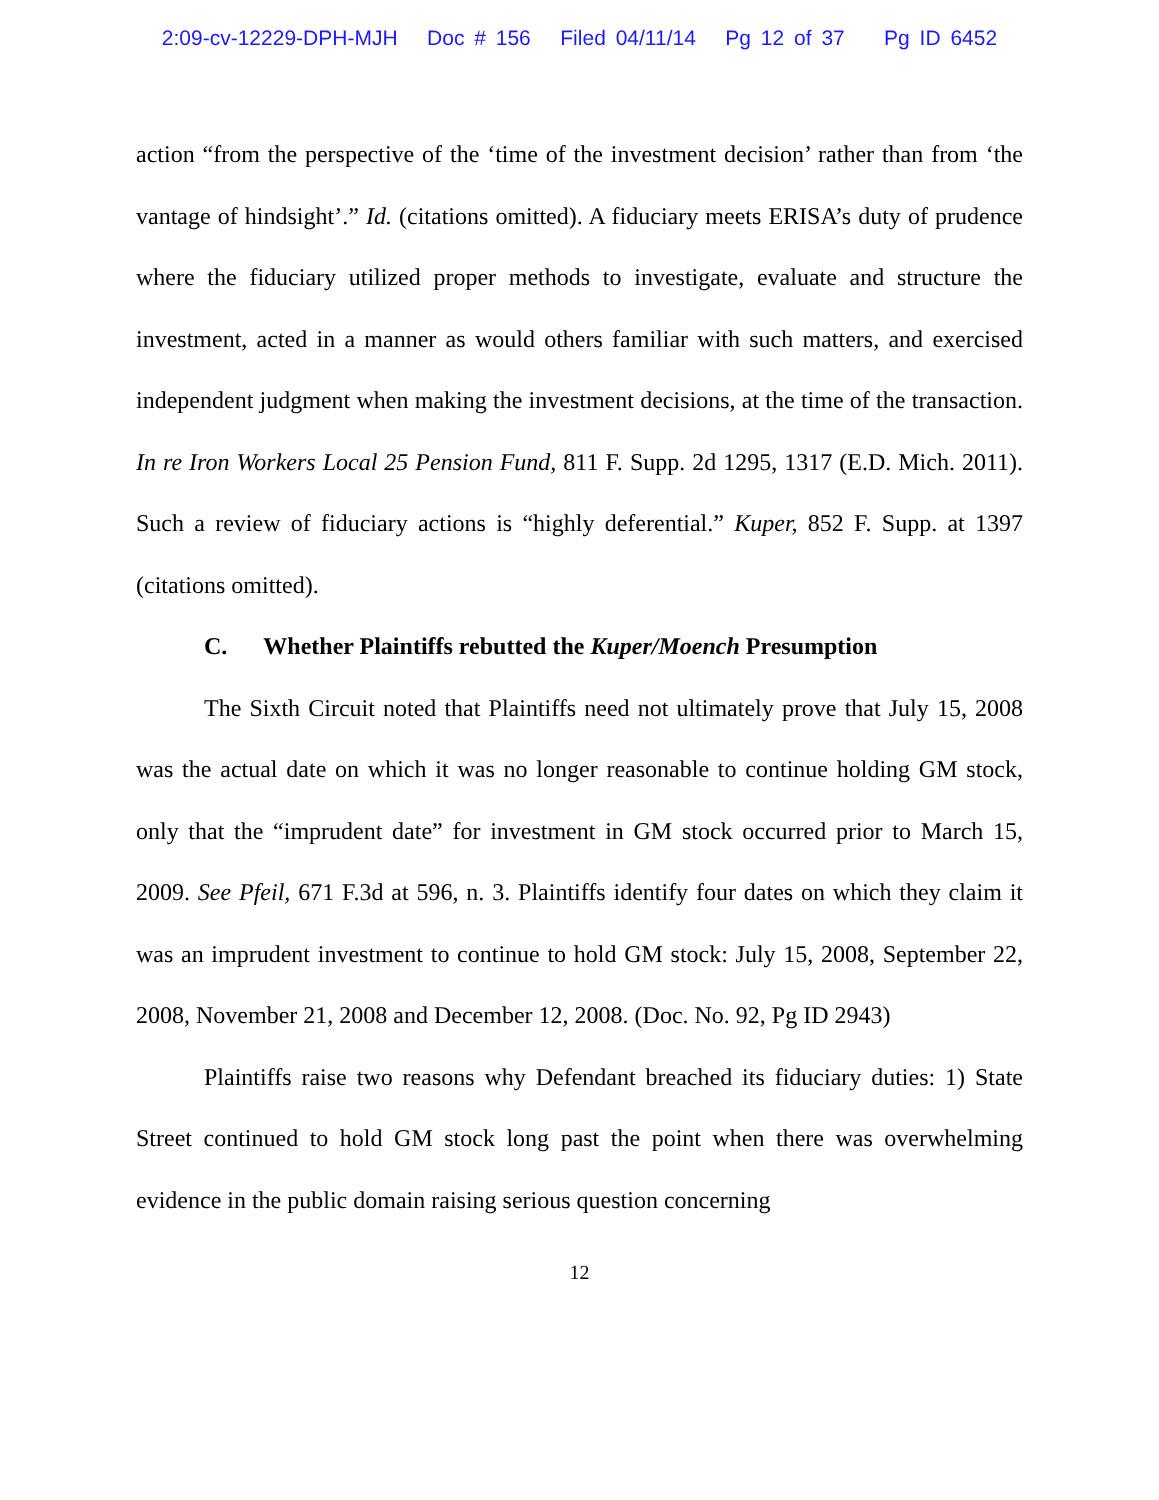2:09-cv-12229-DPH-MJH Doc # 156 Filed 04/11/14 Pg 12 of 37 Pg ID 6452
action “from the perspective of the ‘time of the investment decision’ rather than from ‘the vantage of hindsight’.” Id. (citations omitted). A fiduciary meets ERISA’s duty of prudence where the fiduciary utilized proper methods to investigate, evaluate and structure the investment, acted in a manner as would others familiar with such matters, and exercised independent judgment when making the investment decisions, at the time of the transaction. In re Iron Workers Local 25 Pension Fund, 811 F. Supp. 2d 1295, 1317 (E.D. Mich. 2011). Such a review of fiduciary actions is “highly deferential.” Kuper, 852 F. Supp. at 1397 (citations omitted).
C. Whether Plaintiffs rebutted the Kuper/Moench Presumption
The Sixth Circuit noted that Plaintiffs need not ultimately prove that July 15, 2008 was the actual date on which it was no longer reasonable to continue holding GM stock, only that the “imprudent date” for investment in GM stock occurred prior to March 15, 2009. See Pfeil, 671 F.3d at 596, n. 3. Plaintiffs identify four dates on which they claim it was an imprudent investment to continue to hold GM stock: July 15, 2008, September 22, 2008, November 21, 2008 and December 12, 2008. (Doc. No. 92, Pg ID 2943)
Plaintiffs raise two reasons why Defendant breached its fiduciary duties: 1) State Street continued to hold GM stock long past the point when there was overwhelming evidence in the public domain raising serious question concerning
12